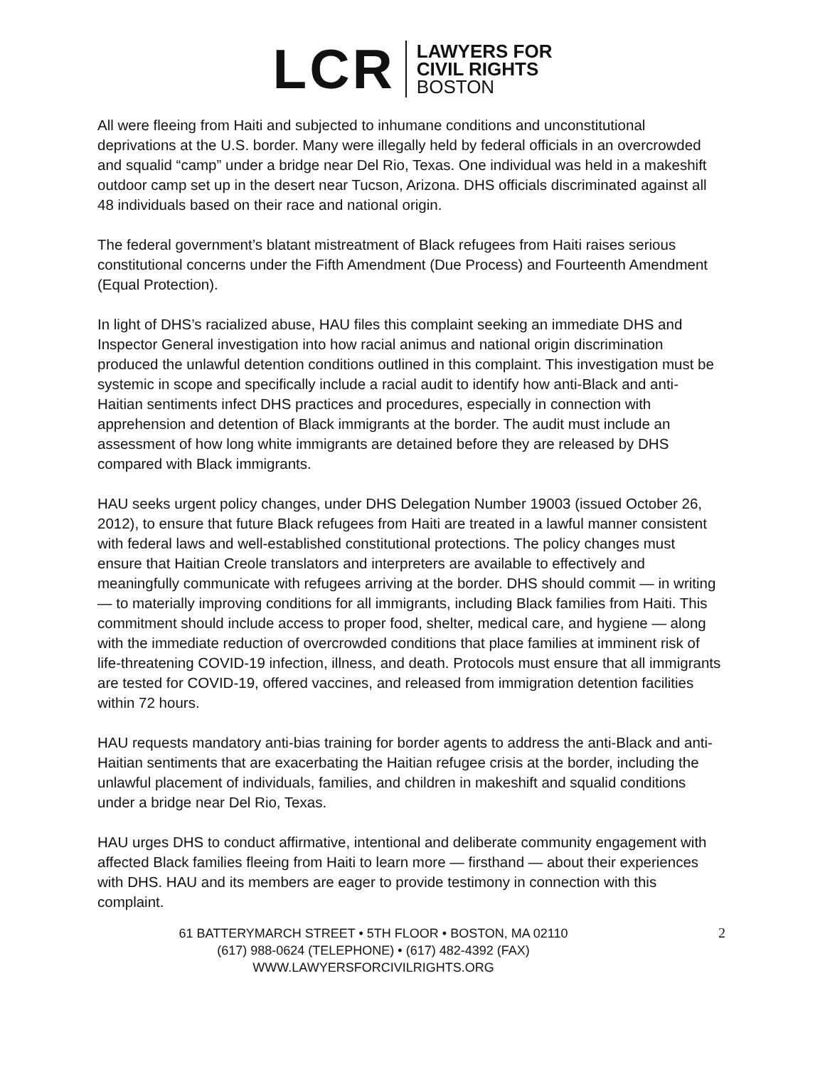LCR
LAWYERS FOR
CIVIL RIGHTS
BOSTON
All were fleeing from Haiti and subjected to inhumane conditions and unconstitutional deprivations at the U.S. border. Many were illegally held by federal officials in an overcrowded and squalid “camp” under a bridge near Del Rio, Texas. One individual was held in a makeshift outdoor camp set up in the desert near Tucson, Arizona. DHS officials discriminated against all 48 individuals based on their race and national origin.
The federal government’s blatant mistreatment of Black refugees from Haiti raises serious constitutional concerns under the Fifth Amendment (Due Process) and Fourteenth Amendment (Equal Protection).
In light of DHS’s racialized abuse, HAU files this complaint seeking an immediate DHS and Inspector General investigation into how racial animus and national origin discrimination produced the unlawful detention conditions outlined in this complaint. This investigation must be systemic in scope and specifically include a racial audit to identify how anti-Black and anti-Haitian sentiments infect DHS practices and procedures, especially in connection with apprehension and detention of Black immigrants at the border. The audit must include an assessment of how long white immigrants are detained before they are released by DHS compared with Black immigrants.
HAU seeks urgent policy changes, under DHS Delegation Number 19003 (issued October 26, 2012), to ensure that future Black refugees from Haiti are treated in a lawful manner consistent with federal laws and well-established constitutional protections. The policy changes must ensure that Haitian Creole translators and interpreters are available to effectively and meaningfully communicate with refugees arriving at the border. DHS should commit — in writing — to materially improving conditions for all immigrants, including Black families from Haiti. This commitment should include access to proper food, shelter, medical care, and hygiene — along with the immediate reduction of overcrowded conditions that place families at imminent risk of life-threatening COVID-19 infection, illness, and death. Protocols must ensure that all immigrants are tested for COVID-19, offered vaccines, and released from immigration detention facilities within 72 hours.
HAU requests mandatory anti-bias training for border agents to address the anti-Black and anti-Haitian sentiments that are exacerbating the Haitian refugee crisis at the border, including the unlawful placement of individuals, families, and children in makeshift and squalid conditions under a bridge near Del Rio, Texas.
HAU urges DHS to conduct affirmative, intentional and deliberate community engagement with affected Black families fleeing from Haiti to learn more — firsthand — about their experiences with DHS. HAU and its members are eager to provide testimony in connection with this complaint.
61 BATTERYMARCH STREET • 5TH FLOOR • BOSTON, MA 02110
(617) 988-0624 (TELEPHONE) • (617) 482-4392 (FAX)
WWW.LAWYERSFORCIVILRIGHTS.ORG
2